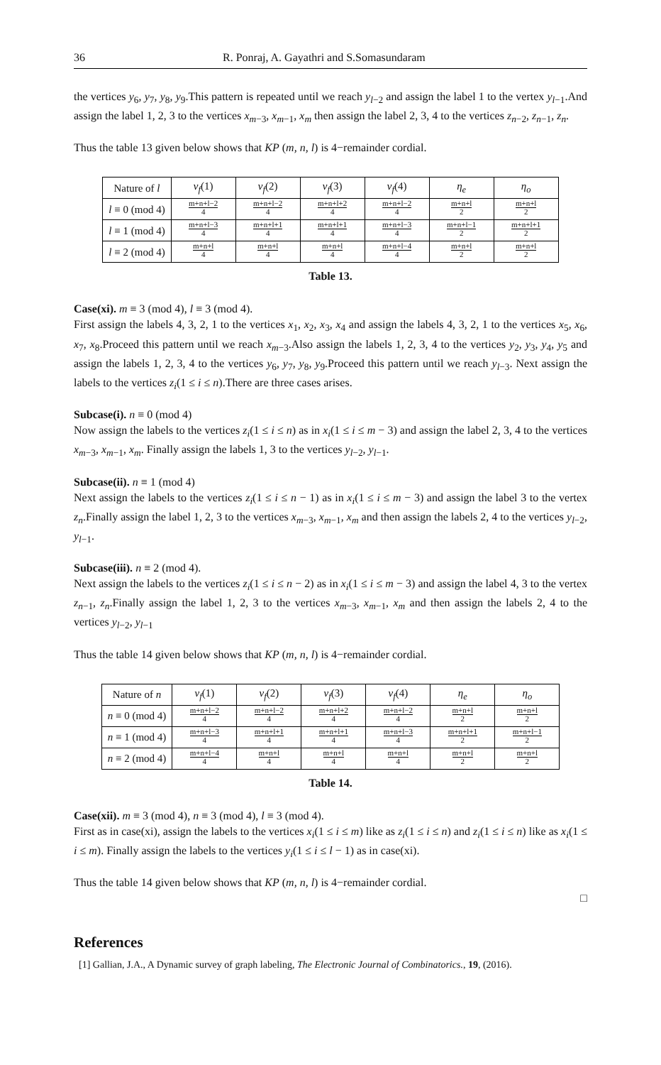36 R. Ponraj, A. Gayathri and S.Somasundaram
the vertices y<sub>6</sub>, y<sub>7</sub>, y<sub>8</sub>, y<sub>9</sub>.This pattern is repeated until we reach y<sub>l−2</sub> and assign the label 1 to the vertex y<sub>l−1</sub>.And assign the label 1, 2, 3 to the vertices x<sub>m−3</sub>, x<sub>m−1</sub>, x<sub>m</sub> then assign the label 2, 3, 4 to the vertices z<sub>n−2</sub>, z<sub>n−1</sub>, z<sub>n</sub>.
Thus the table 13 given below shows that KP (m, n, l) is 4−remainder cordial.
| Nature of l | v<sub>f</sub> (1) | v<sub>f</sub> (2) | v<sub>f</sub> (3) | v<sub>f</sub> (4) | η<sub>e</sub> | η<sub>o</sub> |
| --- | --- | --- | --- | --- | --- | --- |
| l ≡ 0 (mod 4) | m+n+l−2 4 | m+n+l−2 4 | m+n+l+2 4 | m+n+l−2 4 | m+n+l 2 | m+n+l 2 |
| l ≡ 1 (mod 4) | m+n+l−3 4 | m+n+l+1 4 | m+n+l+1 4 | m+n+l−3 4 | m+n+l−1 2 | m+n+l+1 2 |
| l ≡ 2 (mod 4) | m+n+l 4 | m+n+l 4 | m+n+l 4 | m+n+l−4 4 | m+n+l 2 | m+n+l 2 |
Table 13.
Case(xi). m ≡ 3 (mod 4), l ≡ 3 (mod 4).
First assign the labels 4, 3, 2, 1 to the vertices x<sub>1</sub>, x<sub>2</sub>, x<sub>3</sub>, x<sub>4</sub> and assign the labels 4, 3, 2, 1 to the vertices x<sub>5</sub>, x<sub>6</sub>, x<sub>7</sub>, x<sub>8</sub>.Proceed this pattern until we reach x<sub>m−3</sub>.Also assign the labels 1, 2, 3, 4 to the vertices y<sub>2</sub>, y<sub>3</sub>, y<sub>4</sub>, y<sub>5</sub> and assign the labels 1, 2, 3, 4 to the vertices y<sub>6</sub>, y<sub>7</sub>, y<sub>8</sub>, y<sub>9</sub>.Proceed this pattern until we reach y<sub>l−3</sub>. Next assign the labels to the vertices z<sub>i</sub>(1 ≤ i ≤ n).There are three cases arises.
Subcase(i). n ≡ 0 (mod 4)
Now assign the labels to the vertices z<sub>i</sub>(1 ≤ i ≤ n) as in x<sub>i</sub>(1 ≤ i ≤ m − 3) and assign the label 2, 3, 4 to the vertices x<sub>m−3</sub>, x<sub>m−1</sub>, x<sub>m</sub>. Finally assign the labels 1, 3 to the vertices y<sub>l−2</sub>, y<sub>l−1</sub>.
Subcase(ii). n ≡ 1 (mod 4)
Next assign the labels to the vertices z<sub>i</sub>(1 ≤ i ≤ n − 1) as in x<sub>i</sub>(1 ≤ i ≤ m − 3) and assign the label 3 to the vertex z<sub>n</sub>.Finally assign the label 1, 2, 3 to the vertices x<sub>m−3</sub>, x<sub>m−1</sub>, x<sub>m</sub> and then assign the labels 2, 4 to the vertices y<sub>l−2</sub>, y<sub>l−1</sub>.
Subcase(iii). n ≡ 2 (mod 4).
Next assign the labels to the vertices z<sub>i</sub>(1 ≤ i ≤ n − 2) as in x<sub>i</sub>(1 ≤ i ≤ m − 3) and assign the label 4, 3 to the vertex z<sub>n−1</sub>, z<sub>n</sub>.Finally assign the label 1, 2, 3 to the vertices x<sub>m−3</sub>, x<sub>m−1</sub>, x<sub>m</sub> and then assign the labels 2, 4 to the vertices y<sub>l−2</sub>, y<sub>l−1</sub>
Thus the table 14 given below shows that KP (m, n, l) is 4−remainder cordial.
| Nature of n | v<sub>f</sub> (1) | v<sub>f</sub> (2) | v<sub>f</sub> (3) | v<sub>f</sub> (4) | η<sub>e</sub> | η<sub>o</sub> |
| --- | --- | --- | --- | --- | --- | --- |
| n ≡ 0 (mod 4) | m+n+l−2 4 | m+n+l−2 4 | m+n+l+2 4 | m+n+l−2 4 | m+n+l 2 | m+n+l 2 |
| n ≡ 1 (mod 4) | m+n+l−3 4 | m+n+l+1 4 | m+n+l+1 4 | m+n+l−3 4 | m+n+l+1 2 | m+n+l−1 2 |
| n ≡ 2 (mod 4) | m+n+l−4 4 | m+n+l 4 | m+n+l 4 | m+n+l 4 | m+n+l 2 | m+n+l 2 |
Table 14.
Case(xii). m ≡ 3 (mod 4), n ≡ 3 (mod 4), l ≡ 3 (mod 4).
First as in case(xi), assign the labels to the vertices x<sub>i</sub>(1 ≤ i ≤ m) like as z<sub>i</sub>(1 ≤ i ≤ n) and z<sub>i</sub>(1 ≤ i ≤ n) like as x<sub>i</sub>(1 ≤ i ≤ m). Finally assign the labels to the vertices y<sub>i</sub>(1 ≤ i ≤ l − 1) as in case(xi).
Thus the table 14 given below shows that KP (m, n, l) is 4−remainder cordial.
□
References
[1] Gallian, J.A., A Dynamic survey of graph labeling, The Electronic Journal of Combinatorics., 19, (2016).